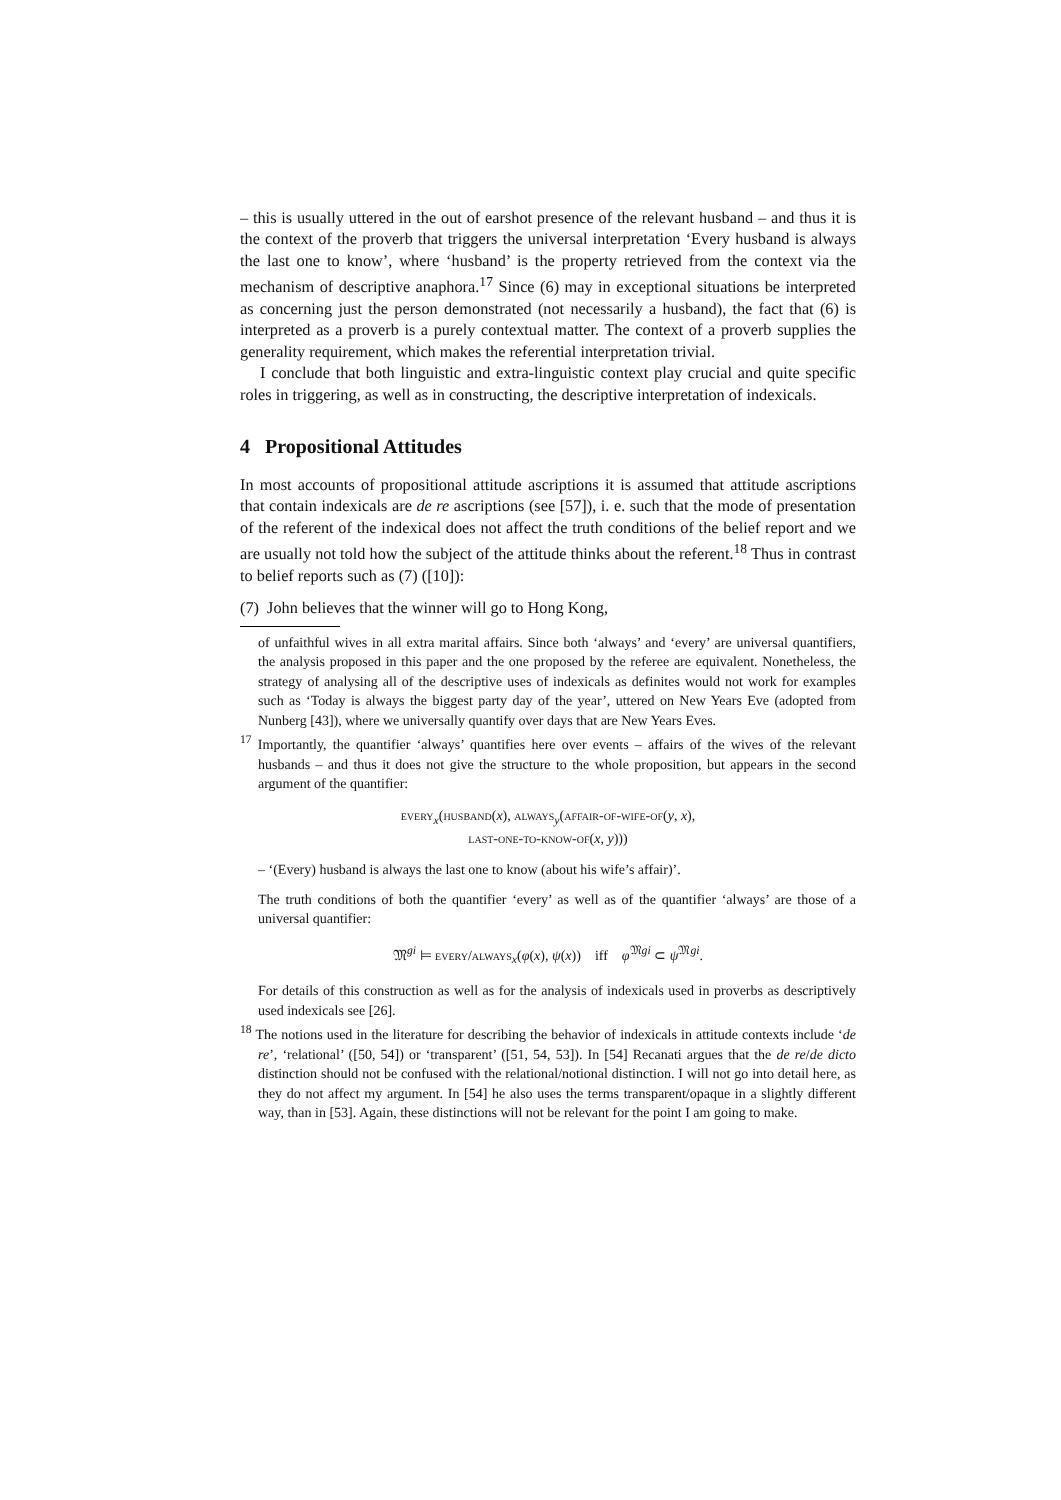– this is usually uttered in the out of earshot presence of the relevant husband – and thus it is the context of the proverb that triggers the universal interpretation ‘Every husband is always the last one to know’, where ‘husband’ is the property retrieved from the context via the mechanism of descriptive anaphora.<sup>17</sup> Since (6) may in exceptional situations be interpreted as concerning just the person demonstrated (not necessarily a husband), the fact that (6) is interpreted as a proverb is a purely contextual matter. The context of a proverb supplies the generality requirement, which makes the referential interpretation trivial.
I conclude that both linguistic and extra-linguistic context play crucial and quite specific roles in triggering, as well as in constructing, the descriptive interpretation of indexicals.
4 Propositional Attitudes
In most accounts of propositional attitude ascriptions it is assumed that attitude ascriptions that contain indexicals are de re ascriptions (see [57]), i. e. such that the mode of presentation of the referent of the indexical does not affect the truth conditions of the belief report and we are usually not told how the subject of the attitude thinks about the referent.<sup>18</sup> Thus in contrast to belief reports such as (7) ([10]):
(7) John believes that the winner will go to Hong Kong,
of unfaithful wives in all extra marital affairs. Since both ‘always’ and ‘every’ are universal quantifiers, the analysis proposed in this paper and the one proposed by the referee are equivalent. Nonetheless, the strategy of analysing all of the descriptive uses of indexicals as definites would not work for examples such as ‘Today is always the biggest party day of the year’, uttered on New Years Eve (adopted from Nunberg [43]), where we universally quantify over days that are New Years Eves.
<sup>17</sup> Importantly, the quantifier ‘always’ quantifies here over events – affairs of the wives of the relevant husbands – and thus it does not give the structure to the whole proposition, but appears in the second argument of the quantifier:
every<sub>x</sub>(husband(x), always<sub>y</sub>(affair-of-wife-of(y, x),
last-one-to-know-of(x, y)))
– ‘(Every) husband is always the last one to know (about his wife’s affair)’.
The truth conditions of both the quantifier ‘every’ as well as of the quantifier ‘always’ are those of a universal quantifier:
𝔐<sup>gi</sup> ⊨ every/always<sub>x</sub>(φ(x), ψ(x)) iff φ<sup>𝔐gi</sup> ⊂ ψ<sup>𝔐gi</sup>.
For details of this construction as well as for the analysis of indexicals used in proverbs as descriptively used indexicals see [26].
<sup>18</sup> The notions used in the literature for describing the behavior of indexicals in attitude contexts include ‘de re’, ‘relational’ ([50, 54]) or ‘transparent’ ([51, 54, 53]). In [54] Recanati argues that the de re/de dicto distinction should not be confused with the relational/notional distinction. I will not go into detail here, as they do not affect my argument. In [54] he also uses the terms transparent/opaque in a slightly different way, than in [53]. Again, these distinctions will not be relevant for the point I am going to make.